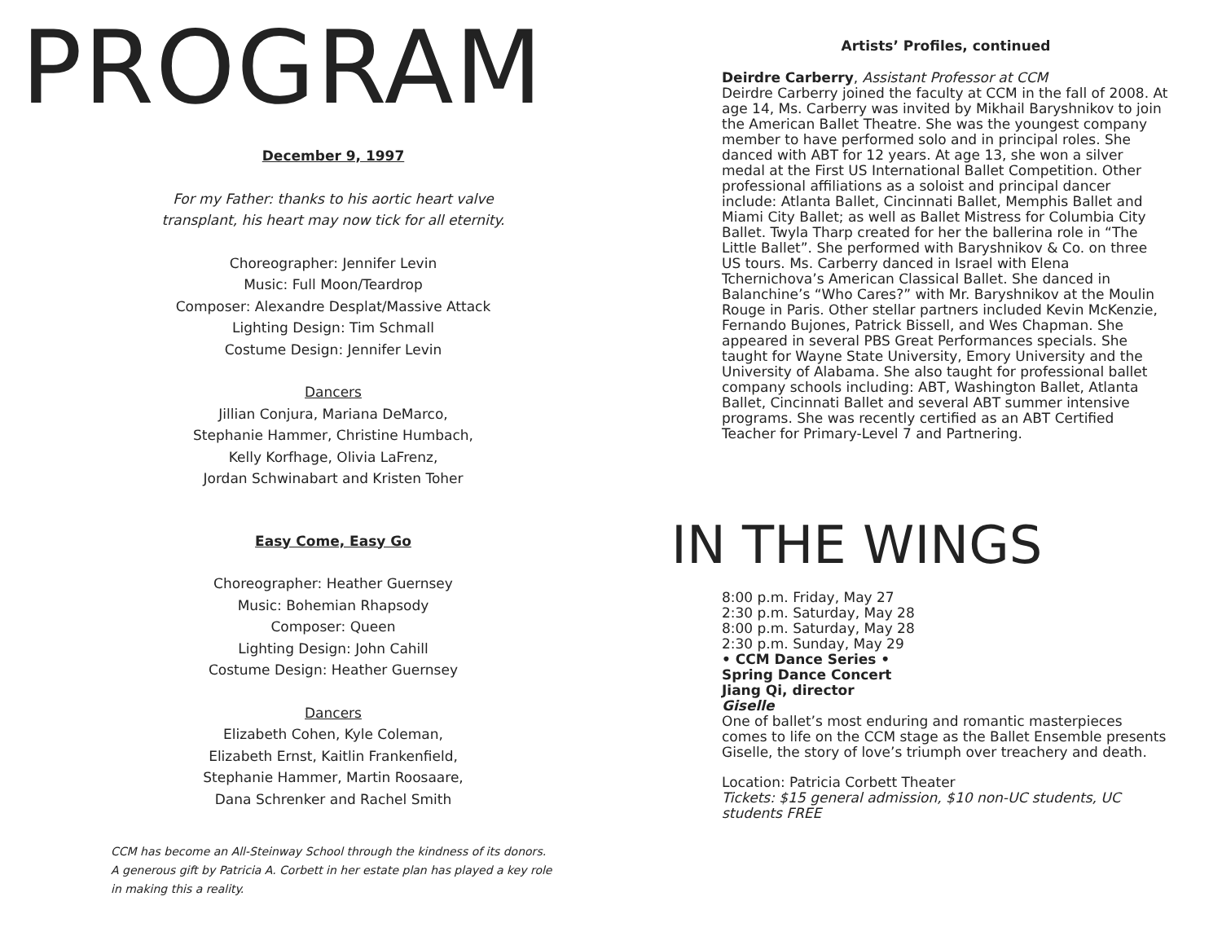PROGRAM
December 9, 1997
For my Father: thanks to his aortic heart valve
transplant, his heart may now tick for all eternity.
Choreographer: Jennifer Levin
Music: Full Moon/Teardrop
Composer: Alexandre Desplat/Massive Attack
Lighting Design: Tim Schmall
Costume Design: Jennifer Levin
Dancers
Jillian Conjura, Mariana DeMarco,
Stephanie Hammer, Christine Humbach,
Kelly Korfhage, Olivia LaFrenz,
Jordan Schwinabart and Kristen Toher
Easy Come, Easy Go
Choreographer: Heather Guernsey
Music: Bohemian Rhapsody
Composer: Queen
Lighting Design: John Cahill
Costume Design: Heather Guernsey
Dancers
Elizabeth Cohen, Kyle Coleman,
Elizabeth Ernst, Kaitlin Frankenfield,
Stephanie Hammer, Martin Roosaare,
Dana Schrenker and Rachel Smith
CCM has become an All-Steinway School through the kindness of its donors.
A generous gift by Patricia A. Corbett in her estate plan has played a key role
in making this a reality.
Artists’ Profiles, continued
Deirdre Carberry, Assistant Professor at CCM
Deirdre Carberry joined the faculty at CCM in the fall of 2008. At age 14, Ms. Carberry was invited by Mikhail Baryshnikov to join the American Ballet Theatre. She was the youngest company member to have performed solo and in principal roles. She danced with ABT for 12 years. At age 13, she won a silver medal at the First US International Ballet Competition. Other professional affiliations as a soloist and principal dancer include: Atlanta Ballet, Cincinnati Ballet, Memphis Ballet and Miami City Ballet; as well as Ballet Mistress for Columbia City Ballet. Twyla Tharp created for her the ballerina role in “The Little Ballet”. She performed with Baryshnikov & Co. on three US tours. Ms. Carberry danced in Israel with Elena Tchernichova’s American Classical Ballet. She danced in Balanchine’s “Who Cares?” with Mr. Baryshnikov at the Moulin Rouge in Paris. Other stellar partners included Kevin McKenzie, Fernando Bujones, Patrick Bissell, and Wes Chapman. She appeared in several PBS Great Performances specials. She taught for Wayne State University, Emory University and the University of Alabama. She also taught for professional ballet company schools including: ABT, Washington Ballet, Atlanta Ballet, Cincinnati Ballet and several ABT summer intensive programs. She was recently certified as an ABT Certified Teacher for Primary-Level 7 and Partnering.
IN THE WINGS
8:00 p.m. Friday, May 27
2:30 p.m. Saturday, May 28
8:00 p.m. Saturday, May 28
2:30 p.m. Sunday, May 29
• CCM Dance Series •
Spring Dance Concert
Jiang Qi, director
Giselle
One of ballet’s most enduring and romantic masterpieces comes to life on the CCM stage as the Ballet Ensemble presents Giselle, the story of love’s triumph over treachery and death.
Location: Patricia Corbett Theater
Tickets: $15 general admission, $10 non-UC students, UC students FREE